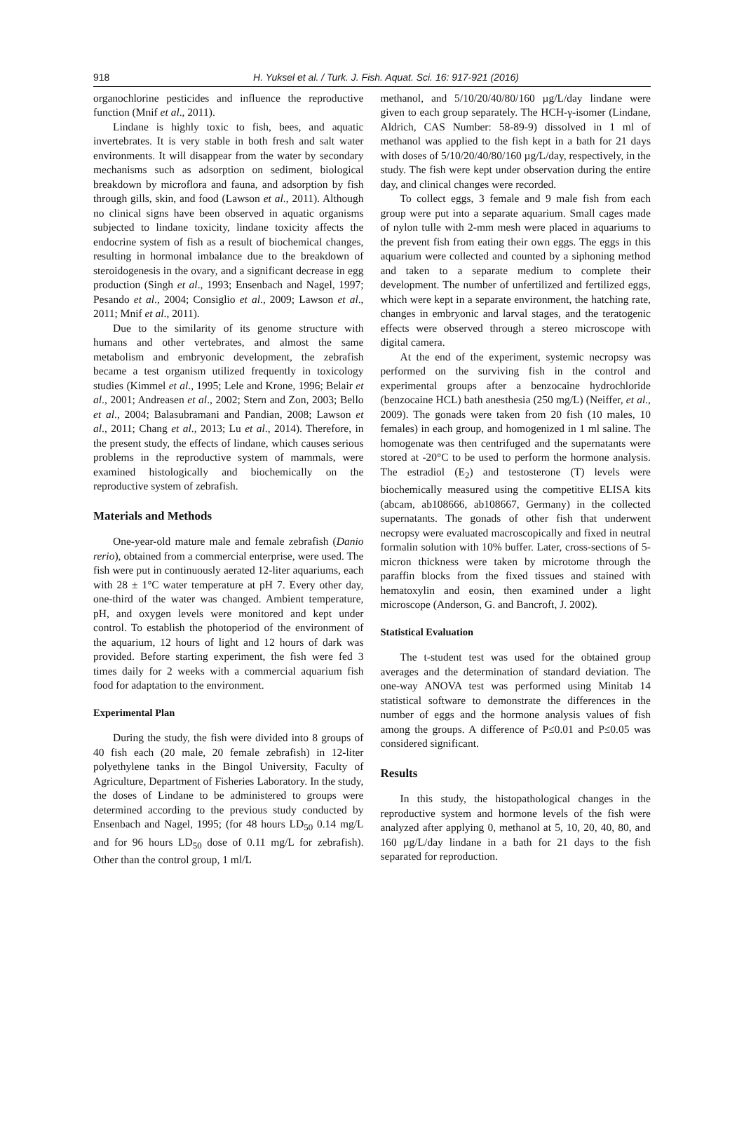918 H. Yuksel et al. / Turk. J. Fish. Aquat. Sci. 16: 917-921 (2016)
organochlorine pesticides and influence the reproductive function (Mnif et al., 2011).
Lindane is highly toxic to fish, bees, and aquatic invertebrates. It is very stable in both fresh and salt water environments. It will disappear from the water by secondary mechanisms such as adsorption on sediment, biological breakdown by microflora and fauna, and adsorption by fish through gills, skin, and food (Lawson et al., 2011). Although no clinical signs have been observed in aquatic organisms subjected to lindane toxicity, lindane toxicity affects the endocrine system of fish as a result of biochemical changes, resulting in hormonal imbalance due to the breakdown of steroidogenesis in the ovary, and a significant decrease in egg production (Singh et al., 1993; Ensenbach and Nagel, 1997; Pesando et al., 2004; Consiglio et al., 2009; Lawson et al., 2011; Mnif et al., 2011).
Due to the similarity of its genome structure with humans and other vertebrates, and almost the same metabolism and embryonic development, the zebrafish became a test organism utilized frequently in toxicology studies (Kimmel et al., 1995; Lele and Krone, 1996; Belair et al., 2001; Andreasen et al., 2002; Stern and Zon, 2003; Bello et al., 2004; Balasubramani and Pandian, 2008; Lawson et al., 2011; Chang et al., 2013; Lu et al., 2014). Therefore, in the present study, the effects of lindane, which causes serious problems in the reproductive system of mammals, were examined histologically and biochemically on the reproductive system of zebrafish.
Materials and Methods
One-year-old mature male and female zebrafish (Danio rerio), obtained from a commercial enterprise, were used. The fish were put in continuously aerated 12-liter aquariums, each with 28 ± 1°C water temperature at pH 7. Every other day, one-third of the water was changed. Ambient temperature, pH, and oxygen levels were monitored and kept under control. To establish the photoperiod of the environment of the aquarium, 12 hours of light and 12 hours of dark was provided. Before starting experiment, the fish were fed 3 times daily for 2 weeks with a commercial aquarium fish food for adaptation to the environment.
Experimental Plan
During the study, the fish were divided into 8 groups of 40 fish each (20 male, 20 female zebrafish) in 12-liter polyethylene tanks in the Bingol University, Faculty of Agriculture, Department of Fisheries Laboratory. In the study, the doses of Lindane to be administered to groups were determined according to the previous study conducted by Ensenbach and Nagel, 1995; (for 48 hours LD<sub>50</sub> 0.14 mg/L and for 96 hours LD<sub>50</sub> dose of 0.11 mg/L for zebrafish). Other than the control group, 1 ml/L
methanol, and 5/10/20/40/80/160 µg/L/day lindane were given to each group separately. The HCH-γ-isomer (Lindane, Aldrich, CAS Number: 58-89-9) dissolved in 1 ml of methanol was applied to the fish kept in a bath for 21 days with doses of 5/10/20/40/80/160 µg/L/day, respectively, in the study. The fish were kept under observation during the entire day, and clinical changes were recorded.
To collect eggs, 3 female and 9 male fish from each group were put into a separate aquarium. Small cages made of nylon tulle with 2-mm mesh were placed in aquariums to the prevent fish from eating their own eggs. The eggs in this aquarium were collected and counted by a siphoning method and taken to a separate medium to complete their development. The number of unfertilized and fertilized eggs, which were kept in a separate environment, the hatching rate, changes in embryonic and larval stages, and the teratogenic effects were observed through a stereo microscope with digital camera.
At the end of the experiment, systemic necropsy was performed on the surviving fish in the control and experimental groups after a benzocaine hydrochloride (benzocaine HCL) bath anesthesia (250 mg/L) (Neiffer, et al., 2009). The gonads were taken from 20 fish (10 males, 10 females) in each group, and homogenized in 1 ml saline. The homogenate was then centrifuged and the supernatants were stored at -20°C to be used to perform the hormone analysis. The estradiol (E<sub>2</sub>) and testosterone (T) levels were biochemically measured using the competitive ELISA kits (abcam, ab108666, ab108667, Germany) in the collected supernatants. The gonads of other fish that underwent necropsy were evaluated macroscopically and fixed in neutral formalin solution with 10% buffer. Later, cross-sections of 5-micron thickness were taken by microtome through the paraffin blocks from the fixed tissues and stained with hematoxylin and eosin, then examined under a light microscope (Anderson, G. and Bancroft, J. 2002).
Statistical Evaluation
The t-student test was used for the obtained group averages and the determination of standard deviation. The one-way ANOVA test was performed using Minitab 14 statistical software to demonstrate the differences in the number of eggs and the hormone analysis values of fish among the groups. A difference of P≤0.01 and P≤0.05 was considered significant.
Results
In this study, the histopathological changes in the reproductive system and hormone levels of the fish were analyzed after applying 0, methanol at 5, 10, 20, 40, 80, and 160 µg/L/day lindane in a bath for 21 days to the fish separated for reproduction.